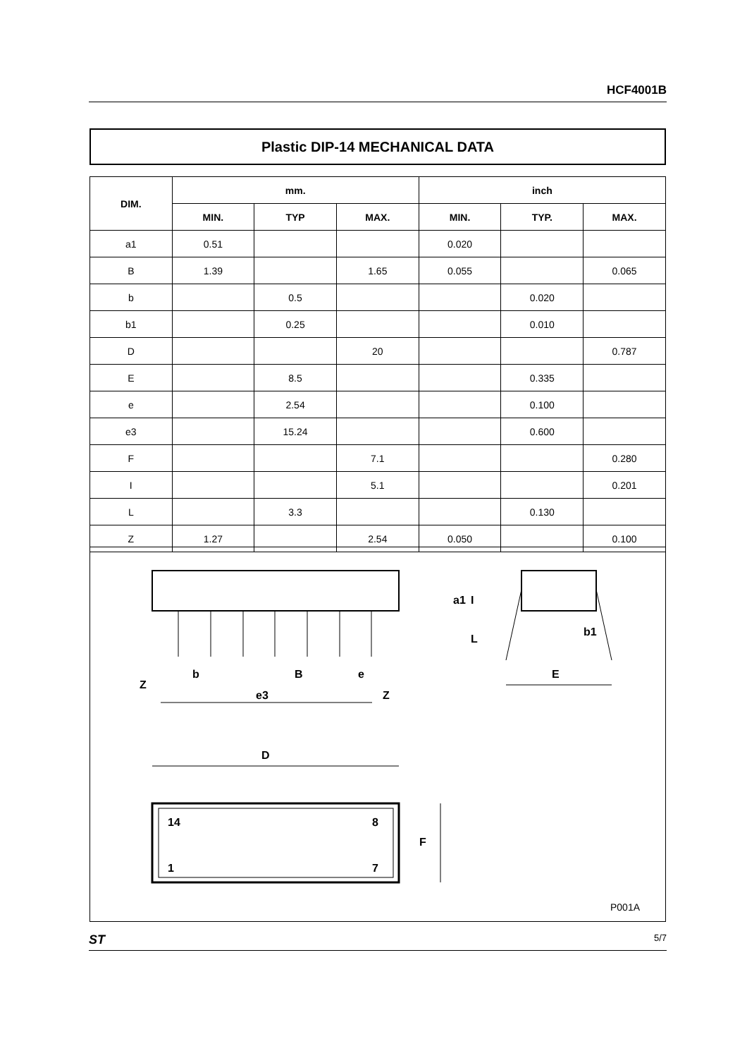HCF4001B
Plastic DIP-14 MECHANICAL DATA
| DIM. | mm. | | | inch | | |
| --- | --- | --- | --- | --- | --- | --- |
| | MIN. | TYP | MAX. | MIN. | TYP. | MAX. |
| a1 | 0.51 | | | 0.020 | | |
| B | 1.39 | | 1.65 | 0.055 | | 0.065 |
| b | | 0.5 | | | 0.020 | |
| b1 | | 0.25 | | | 0.010 | |
| D | | | 20 | | | 0.787 |
| E | | 8.5 | | | 0.335 | |
| e | | 2.54 | | | 0.100 | |
| e3 | | 15.24 | | | 0.600 | |
| F | | | 7.1 | | | 0.280 |
| I | | | 5.1 | | | 0.201 |
| L | | 3.3 | | | 0.130 | |
| Z | 1.27 | | 2.54 | 0.050 | | 0.100 |
Z
b
B
e
e3
Z
a1
I
L
b1
E
D
14
8
1
7
F
P001A
ST 5/7